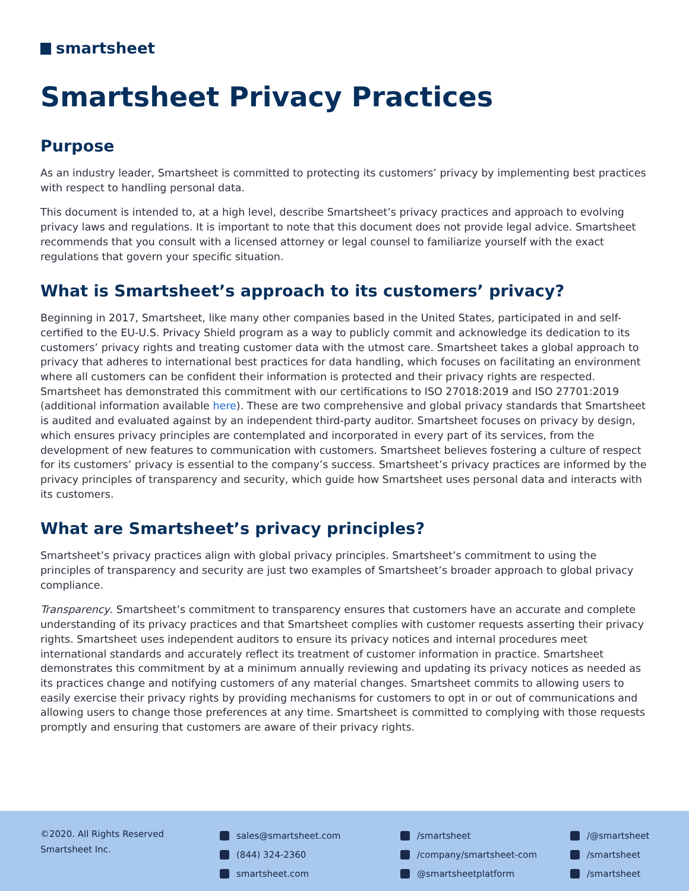smartsheet
Smartsheet Privacy Practices
Purpose
As an industry leader, Smartsheet is committed to protecting its customers’ privacy by implementing best practices with respect to handling personal data.
This document is intended to, at a high level, describe Smartsheet’s privacy practices and approach to evolving privacy laws and regulations. It is important to note that this document does not provide legal advice. Smartsheet recommends that you consult with a licensed attorney or legal counsel to familiarize yourself with the exact regulations that govern your specific situation.
What is Smartsheet’s approach to its customers’ privacy?
Beginning in 2017, Smartsheet, like many other companies based in the United States, participated in and self-certified to the EU-U.S. Privacy Shield program as a way to publicly commit and acknowledge its dedication to its customers’ privacy rights and treating customer data with the utmost care. Smartsheet takes a global approach to privacy that adheres to international best practices for data handling, which focuses on facilitating an environment where all customers can be confident their information is protected and their privacy rights are respected. Smartsheet has demonstrated this commitment with our certifications to ISO 27018:2019 and ISO 27701:2019 (additional information available here). These are two comprehensive and global privacy standards that Smartsheet is audited and evaluated against by an independent third-party auditor. Smartsheet focuses on privacy by design, which ensures privacy principles are contemplated and incorporated in every part of its services, from the development of new features to communication with customers. Smartsheet believes fostering a culture of respect for its customers’ privacy is essential to the company’s success. Smartsheet’s privacy practices are informed by the privacy principles of transparency and security, which guide how Smartsheet uses personal data and interacts with its customers.
What are Smartsheet’s privacy principles?
Smartsheet’s privacy practices align with global privacy principles. Smartsheet’s commitment to using the principles of transparency and security are just two examples of Smartsheet’s broader approach to global privacy compliance.
Transparency. Smartsheet’s commitment to transparency ensures that customers have an accurate and complete understanding of its privacy practices and that Smartsheet complies with customer requests asserting their privacy rights. Smartsheet uses independent auditors to ensure its privacy notices and internal procedures meet international standards and accurately reflect its treatment of customer information in practice. Smartsheet demonstrates this commitment by at a minimum annually reviewing and updating its privacy notices as needed as its practices change and notifying customers of any material changes. Smartsheet commits to allowing users to easily exercise their privacy rights by providing mechanisms for customers to opt in or out of communications and allowing users to change those preferences at any time. Smartsheet is committed to complying with those requests promptly and ensuring that customers are aware of their privacy rights.
©2020. All Rights Reserved
Smartsheet Inc.
sales@smartsheet.com
(844) 324-2360
smartsheet.com
/smartsheet
/company/smartsheet-com
@smartsheetplatform
/@smartsheet
/smartsheet
/smartsheet